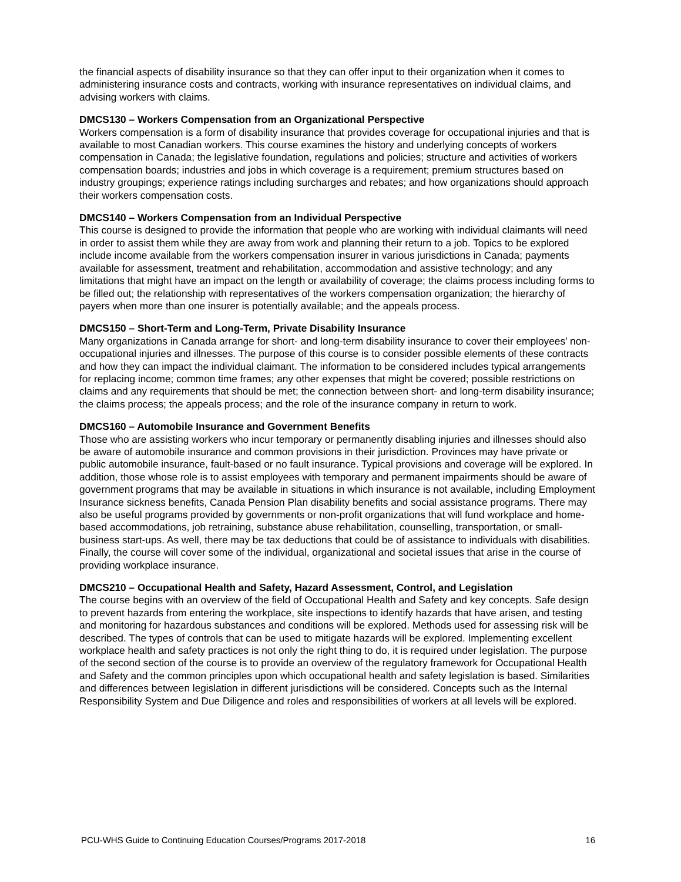the financial aspects of disability insurance so that they can offer input to their organization when it comes to administering insurance costs and contracts, working with insurance representatives on individual claims, and advising workers with claims.
DMCS130 – Workers Compensation from an Organizational Perspective
Workers compensation is a form of disability insurance that provides coverage for occupational injuries and that is available to most Canadian workers. This course examines the history and underlying concepts of workers compensation in Canada; the legislative foundation, regulations and policies; structure and activities of workers compensation boards; industries and jobs in which coverage is a requirement; premium structures based on industry groupings; experience ratings including surcharges and rebates; and how organizations should approach their workers compensation costs.
DMCS140 – Workers Compensation from an Individual Perspective
This course is designed to provide the information that people who are working with individual claimants will need in order to assist them while they are away from work and planning their return to a job. Topics to be explored include income available from the workers compensation insurer in various jurisdictions in Canada; payments available for assessment, treatment and rehabilitation, accommodation and assistive technology; and any limitations that might have an impact on the length or availability of coverage; the claims process including forms to be filled out; the relationship with representatives of the workers compensation organization; the hierarchy of payers when more than one insurer is potentially available; and the appeals process.
DMCS150 – Short-Term and Long-Term, Private Disability Insurance
Many organizations in Canada arrange for short- and long-term disability insurance to cover their employees’ non-occupational injuries and illnesses. The purpose of this course is to consider possible elements of these contracts and how they can impact the individual claimant. The information to be considered includes typical arrangements for replacing income; common time frames; any other expenses that might be covered; possible restrictions on claims and any requirements that should be met; the connection between short- and long-term disability insurance; the claims process; the appeals process; and the role of the insurance company in return to work.
DMCS160 – Automobile Insurance and Government Benefits
Those who are assisting workers who incur temporary or permanently disabling injuries and illnesses should also be aware of automobile insurance and common provisions in their jurisdiction. Provinces may have private or public automobile insurance, fault-based or no fault insurance. Typical provisions and coverage will be explored. In addition, those whose role is to assist employees with temporary and permanent impairments should be aware of government programs that may be available in situations in which insurance is not available, including Employment Insurance sickness benefits, Canada Pension Plan disability benefits and social assistance programs. There may also be useful programs provided by governments or non-profit organizations that will fund workplace and home-based accommodations, job retraining, substance abuse rehabilitation, counselling, transportation, or small-business start-ups. As well, there may be tax deductions that could be of assistance to individuals with disabilities. Finally, the course will cover some of the individual, organizational and societal issues that arise in the course of providing workplace insurance.
DMCS210 – Occupational Health and Safety, Hazard Assessment, Control, and Legislation
The course begins with an overview of the field of Occupational Health and Safety and key concepts. Safe design to prevent hazards from entering the workplace, site inspections to identify hazards that have arisen, and testing and monitoring for hazardous substances and conditions will be explored. Methods used for assessing risk will be described. The types of controls that can be used to mitigate hazards will be explored. Implementing excellent workplace health and safety practices is not only the right thing to do, it is required under legislation. The purpose of the second section of the course is to provide an overview of the regulatory framework for Occupational Health and Safety and the common principles upon which occupational health and safety legislation is based. Similarities and differences between legislation in different jurisdictions will be considered. Concepts such as the Internal Responsibility System and Due Diligence and roles and responsibilities of workers at all levels will be explored.
PCU-WHS Guide to Continuing Education Courses/Programs 2017-2018 16